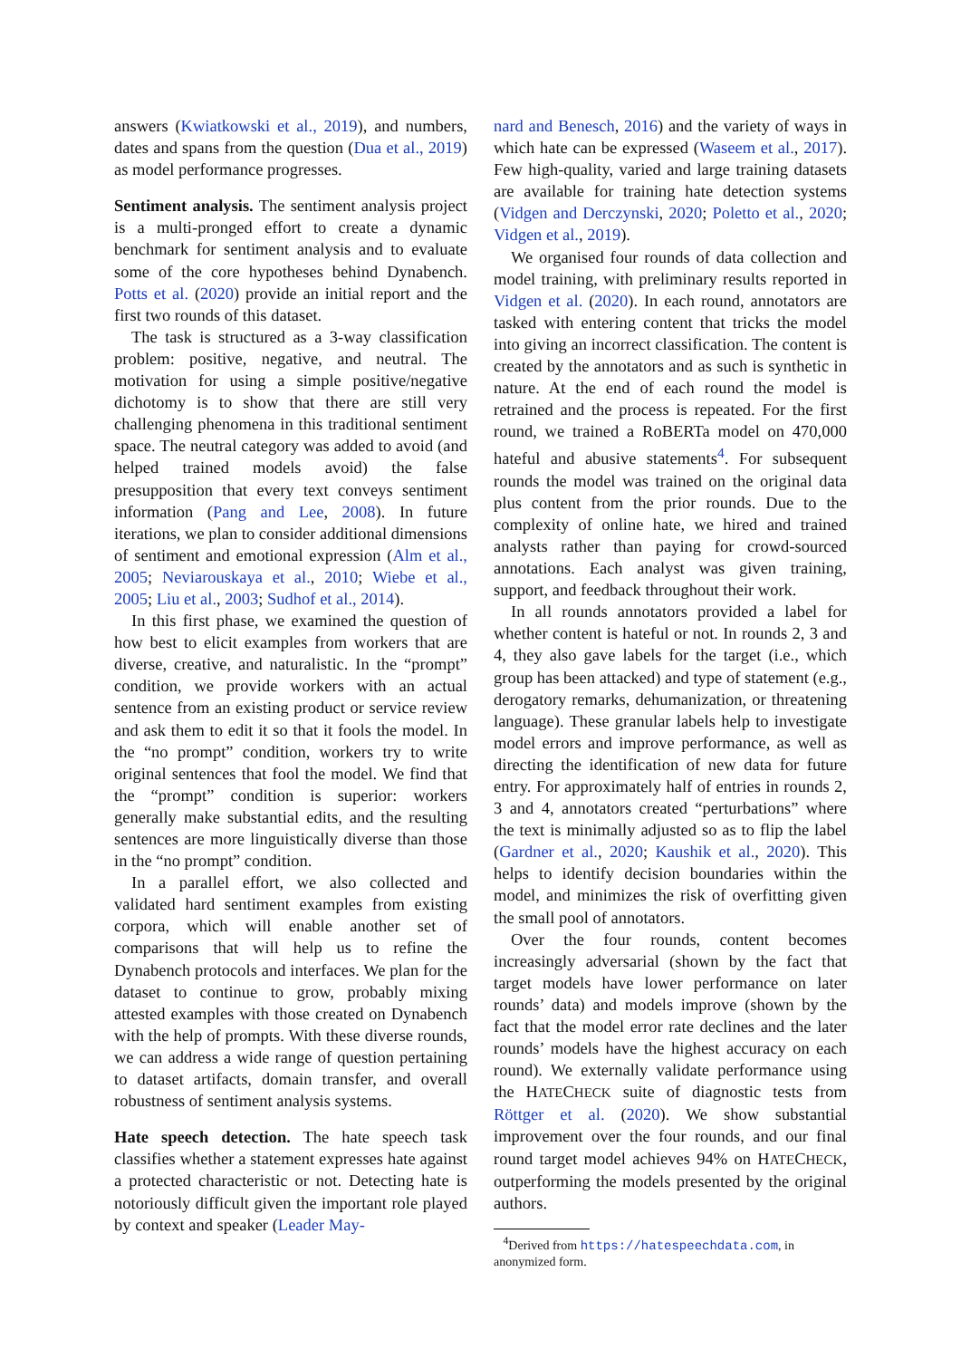answers (Kwiatkowski et al., 2019), and numbers, dates and spans from the question (Dua et al., 2019) as model performance progresses.
Sentiment analysis. The sentiment analysis project is a multi-pronged effort to create a dynamic benchmark for sentiment analysis and to evaluate some of the core hypotheses behind Dynabench. Potts et al. (2020) provide an initial report and the first two rounds of this dataset.
The task is structured as a 3-way classification problem: positive, negative, and neutral. The motivation for using a simple positive/negative dichotomy is to show that there are still very challenging phenomena in this traditional sentiment space. The neutral category was added to avoid (and helped trained models avoid) the false presupposition that every text conveys sentiment information (Pang and Lee, 2008). In future iterations, we plan to consider additional dimensions of sentiment and emotional expression (Alm et al., 2005; Neviarouskaya et al., 2010; Wiebe et al., 2005; Liu et al., 2003; Sudhof et al., 2014).
In this first phase, we examined the question of how best to elicit examples from workers that are diverse, creative, and naturalistic. In the “prompt” condition, we provide workers with an actual sentence from an existing product or service review and ask them to edit it so that it fools the model. In the “no prompt” condition, workers try to write original sentences that fool the model. We find that the “prompt” condition is superior: workers generally make substantial edits, and the resulting sentences are more linguistically diverse than those in the “no prompt” condition.
In a parallel effort, we also collected and validated hard sentiment examples from existing corpora, which will enable another set of comparisons that will help us to refine the Dynabench protocols and interfaces. We plan for the dataset to continue to grow, probably mixing attested examples with those created on Dynabench with the help of prompts. With these diverse rounds, we can address a wide range of question pertaining to dataset artifacts, domain transfer, and overall robustness of sentiment analysis systems.
Hate speech detection. The hate speech task classifies whether a statement expresses hate against a protected characteristic or not. Detecting hate is notoriously difficult given the important role played by context and speaker (Leader May-
nard and Benesch, 2016) and the variety of ways in which hate can be expressed (Waseem et al., 2017). Few high-quality, varied and large training datasets are available for training hate detection systems (Vidgen and Derczynski, 2020; Poletto et al., 2020; Vidgen et al., 2019).
We organised four rounds of data collection and model training, with preliminary results reported in Vidgen et al. (2020). In each round, annotators are tasked with entering content that tricks the model into giving an incorrect classification. The content is created by the annotators and as such is synthetic in nature. At the end of each round the model is retrained and the process is repeated. For the first round, we trained a RoBERTa model on 470,000 hateful and abusive statements<sup>4</sup>. For subsequent rounds the model was trained on the original data plus content from the prior rounds. Due to the complexity of online hate, we hired and trained analysts rather than paying for crowd-sourced annotations. Each analyst was given training, support, and feedback throughout their work.
In all rounds annotators provided a label for whether content is hateful or not. In rounds 2, 3 and 4, they also gave labels for the target (i.e., which group has been attacked) and type of statement (e.g., derogatory remarks, dehumanization, or threatening language). These granular labels help to investigate model errors and improve performance, as well as directing the identification of new data for future entry. For approximately half of entries in rounds 2, 3 and 4, annotators created “perturbations” where the text is minimally adjusted so as to flip the label (Gardner et al., 2020; Kaushik et al., 2020). This helps to identify decision boundaries within the model, and minimizes the risk of overfitting given the small pool of annotators.
Over the four rounds, content becomes increasingly adversarial (shown by the fact that target models have lower performance on later rounds’ data) and models improve (shown by the fact that the model error rate declines and the later rounds’ models have the highest accuracy on each round). We externally validate performance using the HATECHECK suite of diagnostic tests from Röttger et al. (2020). We show substantial improvement over the four rounds, and our final round target model achieves 94% on HATECHECK, outperforming the models presented by the original authors.
<sup>4</sup> Derived from https://hatespeechdata.com, in
anonymized form.